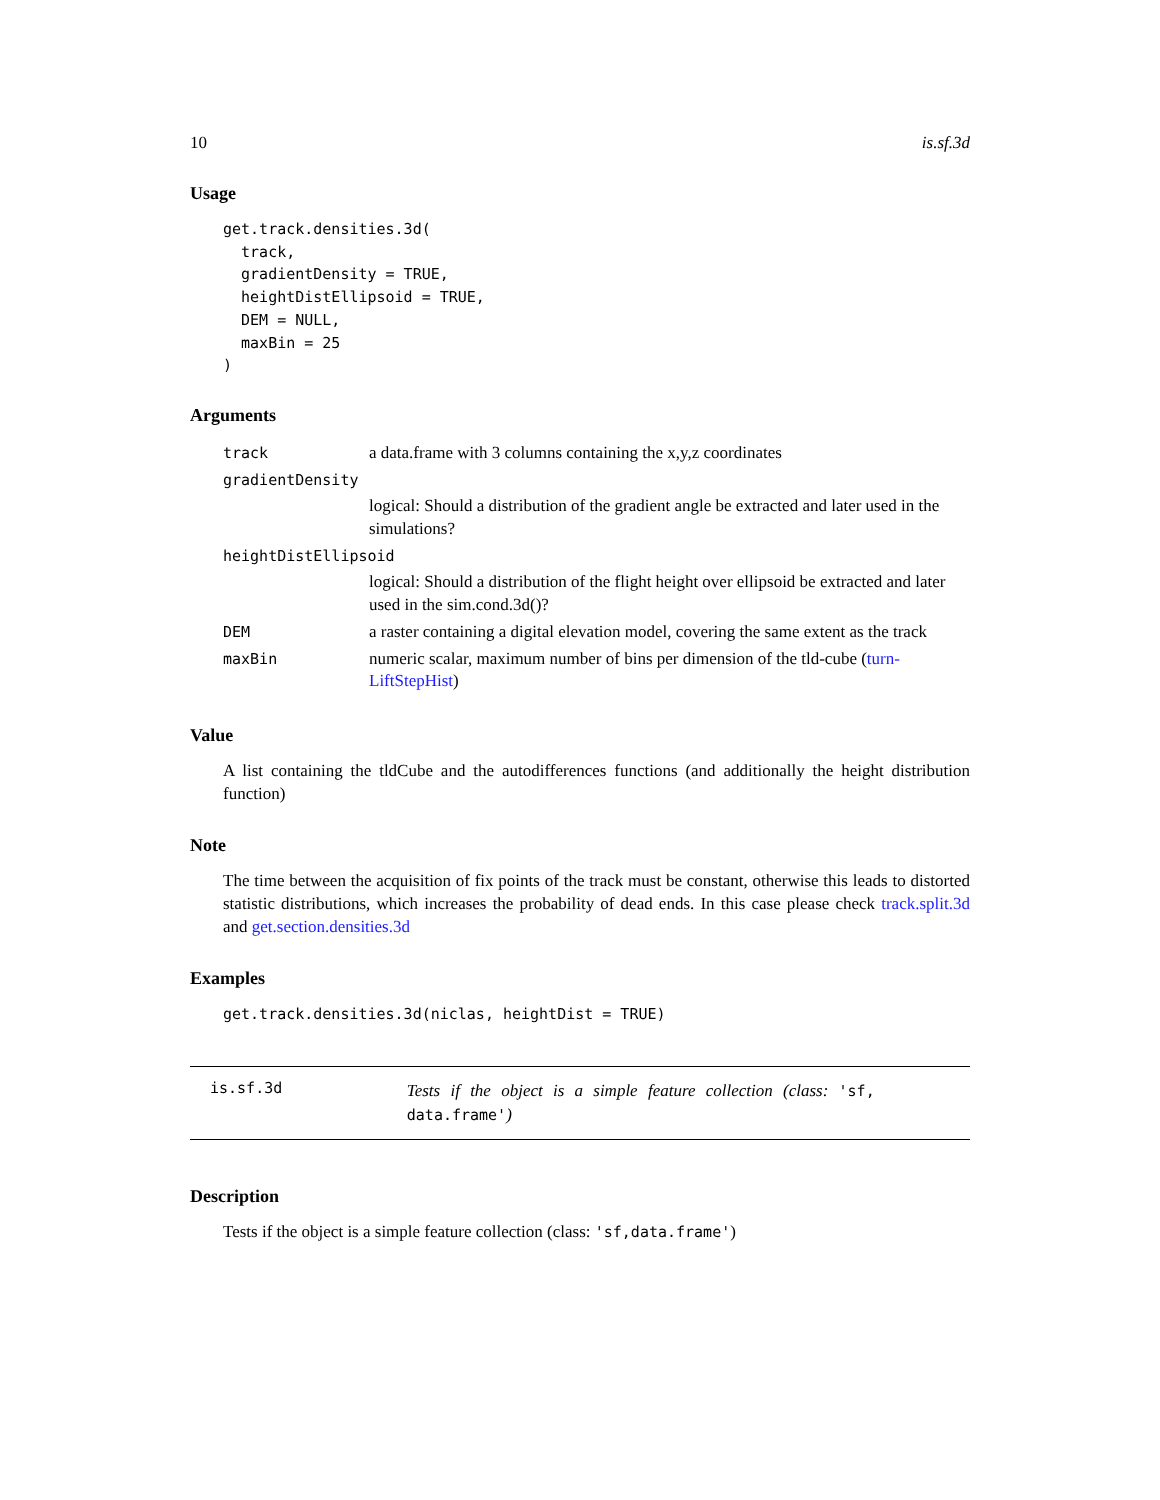10 is.sf.3d
Usage
get.track.densities.3d(
  track,
  gradientDensity = TRUE,
  heightDistEllipsoid = TRUE,
  DEM = NULL,
  maxBin = 25
)
Arguments
| track | a data.frame with 3 columns containing the x,y,z coordinates |
| gradientDensity | |
| | logical: Should a distribution of the gradient angle be extracted and later used in the simulations? |
| heightDistEllipsoid | |
| | logical: Should a distribution of the flight height over ellipsoid be extracted and later used in the sim.cond.3d()? |
| DEM | a raster containing a digital elevation model, covering the same extent as the track |
| maxBin | numeric scalar, maximum number of bins per dimension of the tld-cube ( turn-LiftStepHist ) |
Value
A list containing the tldCube and the autodifferences functions (and additionally the height distribution function)
Note
The time between the acquisition of fix points of the track must be constant, otherwise this leads to distorted statistic distributions, which increases the probability of dead ends. In this case please check track.split.3d and get.section.densities.3d
Examples
get.track.densities.3d(niclas, heightDist = TRUE)
is.sf.3d Tests if the object is a simple feature collection (class: 'sf, data.frame')
Description
Tests if the object is a simple feature collection (class: 'sf,data.frame')